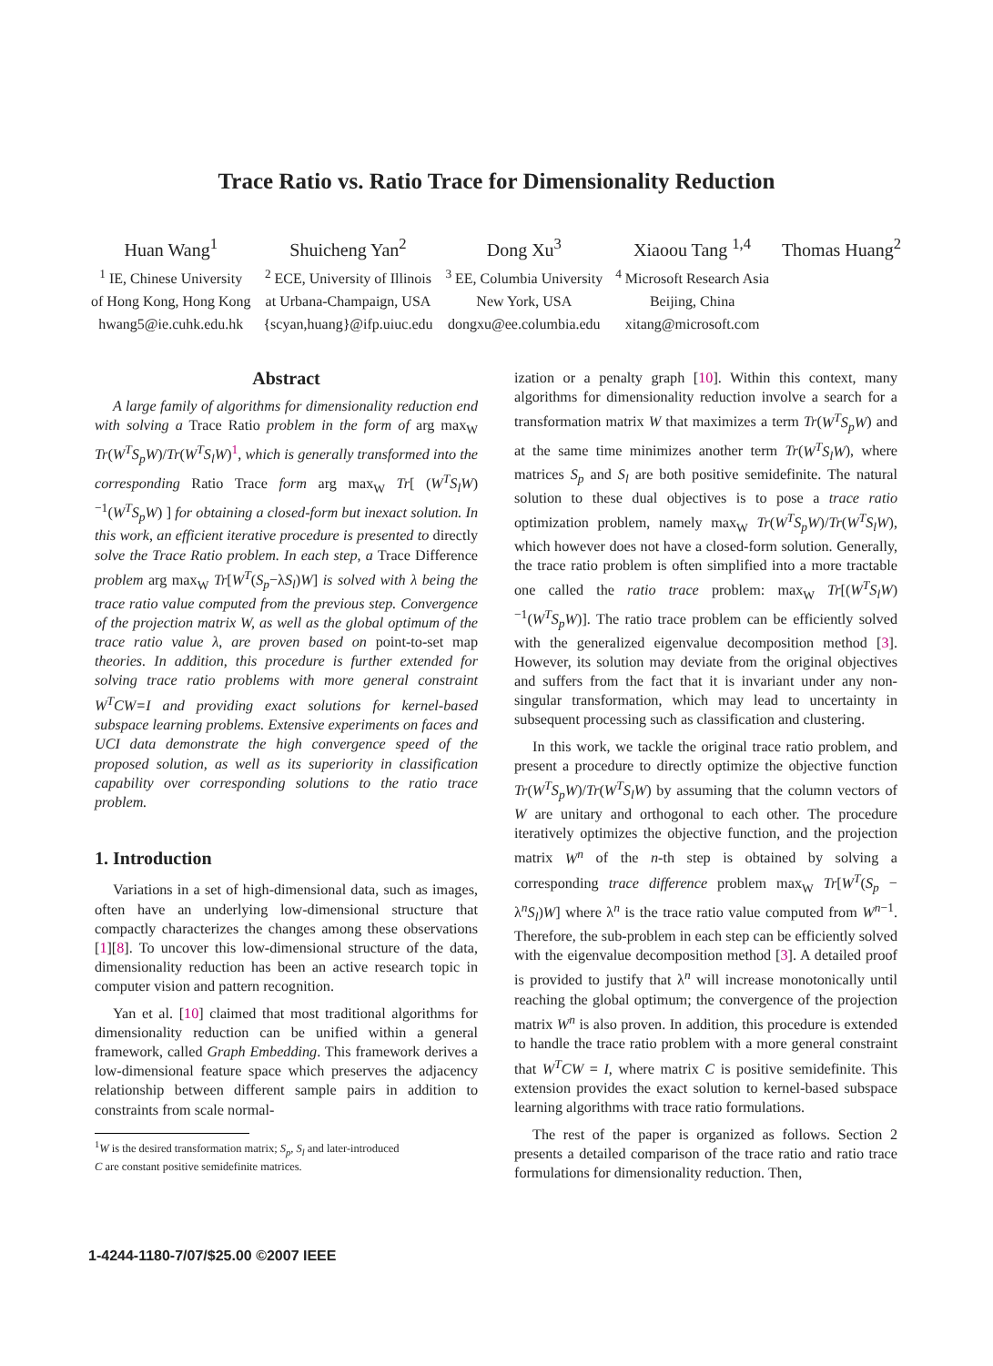Trace Ratio vs. Ratio Trace for Dimensionality Reduction
Huan Wang<sup>1</sup>
<sup>1</sup> IE, Chinese University
of Hong Kong, Hong Kong
hwang5@ie.cuhk.edu.hk
Shuicheng Yan<sup>2</sup>
<sup>2</sup> ECE, University of Illinois
at Urbana-Champaign, USA
{scyan,huang}@ifp.uiuc.edu
Dong Xu<sup>3</sup>
<sup>3</sup> EE, Columbia University
New York, USA
dongxu@ee.columbia.edu
Xiaoou Tang <sup>1,4</sup>
<sup>4</sup> Microsoft Research Asia
Beijing, China
xitang@microsoft.com
Thomas Huang<sup>2</sup>
Abstract
A large family of algorithms for dimensionality reduction end with solving a Trace Ratio problem in the form of arg max<sub>W</sub> Tr(W<sup>T</sup>S<sub>p</sub>W)/Tr(W<sup>T</sup>S<sub>l</sub>W)<sup>1</sup>, which is generally transformed into the corresponding Ratio Trace form arg max<sub>W</sub> Tr[ (W<sup>T</sup>S<sub>l</sub>W)<sup>−1</sup>(W<sup>T</sup>S<sub>p</sub>W) ] for obtaining a closed-form but inexact solution. In this work, an efficient iterative procedure is presented to directly solve the Trace Ratio problem. In each step, a Trace Difference problem arg max<sub>W</sub> Tr[W<sup>T</sup>(S<sub>p</sub>−λS<sub>l</sub>)W] is solved with λ being the trace ratio value computed from the previous step. Convergence of the projection matrix W, as well as the global optimum of the trace ratio value λ, are proven based on point-to-set map theories. In addition, this procedure is further extended for solving trace ratio problems with more general constraint W<sup>T</sup>CW=I and providing exact solutions for kernel-based subspace learning problems. Extensive experiments on faces and UCI data demonstrate the high convergence speed of the proposed solution, as well as its superiority in classification capability over corresponding solutions to the ratio trace problem.
1. Introduction
Variations in a set of high-dimensional data, such as images, often have an underlying low-dimensional structure that compactly characterizes the changes among these observations [1][8]. To uncover this low-dimensional structure of the data, dimensionality reduction has been an active research topic in computer vision and pattern recognition.
Yan et al. [10] claimed that most traditional algorithms for dimensionality reduction can be unified within a general framework, called Graph Embedding. This framework derives a low-dimensional feature space which preserves the adjacency relationship between different sample pairs in addition to constraints from scale normal-
<sup>1</sup> W is the desired transformation matrix; S<sub>p</sub>, S<sub>l</sub> and later-introduced
C are constant positive semidefinite matrices.
ization or a penalty graph [10]. Within this context, many algorithms for dimensionality reduction involve a search for a transformation matrix W that maximizes a term Tr(W<sup>T</sup>S<sub>p</sub>W) and at the same time minimizes another term Tr(W<sup>T</sup>S<sub>l</sub>W), where matrices S<sub>p</sub> and S<sub>l</sub> are both positive semidefinite. The natural solution to these dual objectives is to pose a trace ratio optimization problem, namely max<sub>W</sub> Tr(W<sup>T</sup>S<sub>p</sub>W)/Tr(W<sup>T</sup>S<sub>l</sub>W), which however does not have a closed-form solution. Generally, the trace ratio problem is often simplified into a more tractable one called the ratio trace problem: max<sub>W</sub> Tr[(W<sup>T</sup>S<sub>l</sub>W)<sup>−1</sup>(W<sup>T</sup>S<sub>p</sub>W)]. The ratio trace problem can be efficiently solved with the generalized eigenvalue decomposition method [3]. However, its solution may deviate from the original objectives and suffers from the fact that it is invariant under any non-singular transformation, which may lead to uncertainty in subsequent processing such as classification and clustering.
In this work, we tackle the original trace ratio problem, and present a procedure to directly optimize the objective function Tr(W<sup>T</sup>S<sub>p</sub>W)/Tr(W<sup>T</sup>S<sub>l</sub>W) by assuming that the column vectors of W are unitary and orthogonal to each other. The procedure iteratively optimizes the objective function, and the projection matrix W<sup>n</sup> of the n-th step is obtained by solving a corresponding trace difference problem max<sub>W</sub> Tr[W<sup>T</sup>(S<sub>p</sub> − λ<sup>n</sup>S<sub>l</sub>)W] where λ<sup>n</sup> is the trace ratio value computed from W<sup>n−1</sup>. Therefore, the sub-problem in each step can be efficiently solved with the eigenvalue decomposition method [3]. A detailed proof is provided to justify that λ<sup>n</sup> will increase monotonically until reaching the global optimum; the convergence of the projection matrix W<sup>n</sup> is also proven. In addition, this procedure is extended to handle the trace ratio problem with a more general constraint that W<sup>T</sup>CW = I, where matrix C is positive semidefinite. This extension provides the exact solution to kernel-based subspace learning algorithms with trace ratio formulations.
The rest of the paper is organized as follows. Section 2 presents a detailed comparison of the trace ratio and ratio trace formulations for dimensionality reduction. Then,
1-4244-1180-7/07/$25.00 ©2007 IEEE